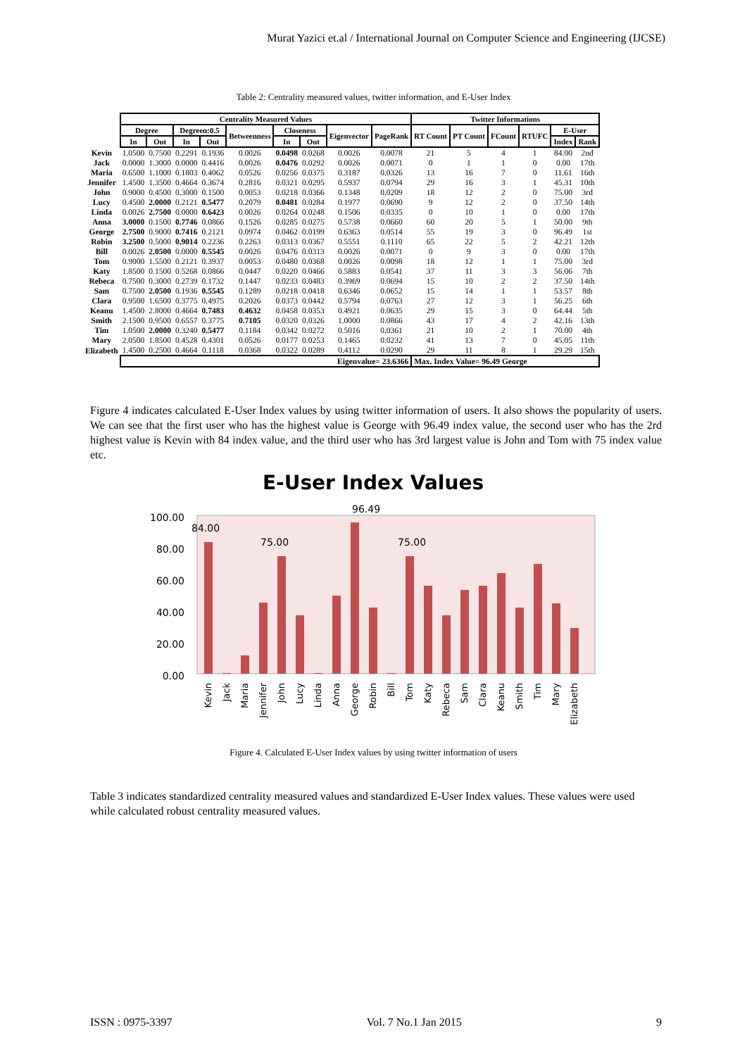Murat Yazici et.al / International Journal on Computer Science and Engineering (IJCSE)
Table 2: Centrality measured values, twitter information, and E-User Index
| | Centrality Measured Values | | | | | | | | | Twitter Informations | | | | | |
| --- | --- | --- | --- | --- | --- | --- | --- | --- | --- | --- | --- | --- | --- | --- | --- |
| | Degree | | Degreeα:0.5 | | Betweenness | Closeness | | Eigenvector | PageRank | RT Count | PT Count | FCount | RTUFC | E-User | |
| | In | Out | In | Out | | In | Out | | | | | | | Index | Rank |
| Kevin | 1.0500 | 0.7500 | 0.2291 | 0.1936 | 0.0026 | 0.0498 | 0.0268 | 0.0026 | 0.0078 | 21 | 5 | 4 | 1 | 84.00 | 2nd |
| Jack | 0.0000 | 1.3000 | 0.0000 | 0.4416 | 0.0026 | 0.0476 | 0.0292 | 0.0026 | 0.0071 | 0 | 1 | 1 | 0 | 0.00 | 17th |
| Maria | 0.6500 | 1.1000 | 0.1803 | 0.4062 | 0.0526 | 0.0256 | 0.0375 | 0.3187 | 0.0326 | 13 | 16 | 7 | 0 | 11.61 | 16th |
| Jennifer | 1.4500 | 1.3500 | 0.4664 | 0.3674 | 0.2816 | 0.0321 | 0.0295 | 0.5937 | 0.0794 | 29 | 16 | 3 | 1 | 45.31 | 10th |
| John | 0.9000 | 0.4500 | 0.3000 | 0.1500 | 0.0053 | 0.0218 | 0.0366 | 0.1348 | 0.0209 | 18 | 12 | 2 | 0 | 75.00 | 3rd |
| Lucy | 0.4500 | 2.0000 | 0.2121 | 0.5477 | 0.2079 | 0.0481 | 0.0284 | 0.1977 | 0.0690 | 9 | 12 | 2 | 0 | 37.50 | 14th |
| Linda | 0.0026 | 2.7500 | 0.0000 | 0.6423 | 0.0026 | 0.0264 | 0.0248 | 0.1506 | 0.0335 | 0 | 10 | 1 | 0 | 0.00 | 17th |
| Anna | 3.0000 | 0.1500 | 0.7746 | 0.0866 | 0.1526 | 0.0285 | 0.0275 | 0.5738 | 0.0660 | 60 | 20 | 5 | 1 | 50.00 | 9th |
| George | 2.7500 | 0.9000 | 0.7416 | 0.2121 | 0.0974 | 0.0462 | 0.0199 | 0.6363 | 0.0514 | 55 | 19 | 3 | 0 | 96.49 | 1st |
| Robin | 3.2500 | 0.5000 | 0.9014 | 0.2236 | 0.2263 | 0.0313 | 0.0367 | 0.5551 | 0.1110 | 65 | 22 | 5 | 2 | 42.21 | 12th |
| Bill | 0.0026 | 2.0500 | 0.0000 | 0.5545 | 0.0026 | 0.0476 | 0.0313 | 0.0026 | 0.0071 | 0 | 9 | 3 | 0 | 0.00 | 17th |
| Tom | 0.9000 | 1.5500 | 0.2121 | 0.3937 | 0.0053 | 0.0480 | 0.0368 | 0.0026 | 0.0098 | 18 | 12 | 1 | 1 | 75.00 | 3rd |
| Katy | 1.8500 | 0.1500 | 0.5268 | 0.0866 | 0.0447 | 0.0220 | 0.0466 | 0.5883 | 0.0541 | 37 | 11 | 3 | 3 | 56.06 | 7th |
| Rebeca | 0.7500 | 0.3000 | 0.2739 | 0.1732 | 0.1447 | 0.0233 | 0.0483 | 0.3969 | 0.0694 | 15 | 10 | 2 | 2 | 37.50 | 14th |
| Sam | 0.7500 | 2.0500 | 0.1936 | 0.5545 | 0.1289 | 0.0218 | 0.0418 | 0.6346 | 0.0652 | 15 | 14 | 1 | 1 | 53.57 | 8th |
| Clara | 0.9500 | 1.6500 | 0.3775 | 0.4975 | 0.2026 | 0.0373 | 0.0442 | 0.5794 | 0.0763 | 27 | 12 | 3 | 1 | 56.25 | 6th |
| Keanu | 1.4500 | 2.8000 | 0.4664 | 0.7483 | 0.4632 | 0.0458 | 0.0353 | 0.4921 | 0.0635 | 29 | 15 | 3 | 0 | 64.44 | 5th |
| Smith | 2.1500 | 0.9500 | 0.6557 | 0.3775 | 0.7105 | 0.0320 | 0.0326 | 1.0000 | 0.0866 | 43 | 17 | 4 | 2 | 42.16 | 13th |
| Tim | 1.0500 | 2.0000 | 0.3240 | 0.5477 | 0.1184 | 0.0342 | 0.0272 | 0.5016 | 0.0361 | 21 | 10 | 2 | 1 | 70.00 | 4th |
| Mary | 2.0500 | 1.8500 | 0.4528 | 0.4301 | 0.0526 | 0.0177 | 0.0253 | 0.1465 | 0.0232 | 41 | 13 | 7 | 0 | 45.05 | 11th |
| Elizabeth | 1.4500 | 0.2500 | 0.4664 | 0.1118 | 0.0368 | 0.0322 | 0.0289 | 0.4112 | 0.0290 | 29 | 11 | 8 | 1 | 29.29 | 15th |
| | Eigenvalue= 23.6366 | | | | | | | | | Max. Index Value= 96.49 George | | | | | |
Figure 4 indicates calculated E-User Index values by using twitter information of users. It also shows the popularity of users. We can see that the first user who has the highest value is George with 96.49 index value, the second user who has the 2rd highest value is Kevin with 84 index value, and the third user who has 3rd largest value is John and Tom with 75 index value etc.
E-User Index Values
100.00
80.00
60.00
40.00
20.00
0.00
84.00
96.49
75.00
75.00
Kevin
Jack
Maria
Jennifer
John
Lucy
Linda
Anna
George
Robin
Bill
Tom
Katy
Rebeca
Sam
Clara
Keanu
Smith
Tim
Mary
Elizabeth
Figure 4. Calculated E-User Index values by using twitter information of users
Table 3 indicates standardized centrality measured values and standardized E-User Index values. These values were used while calculated robust centrality measured values.
ISSN : 0975-3397 Vol. 7 No.1 Jan 2015 9